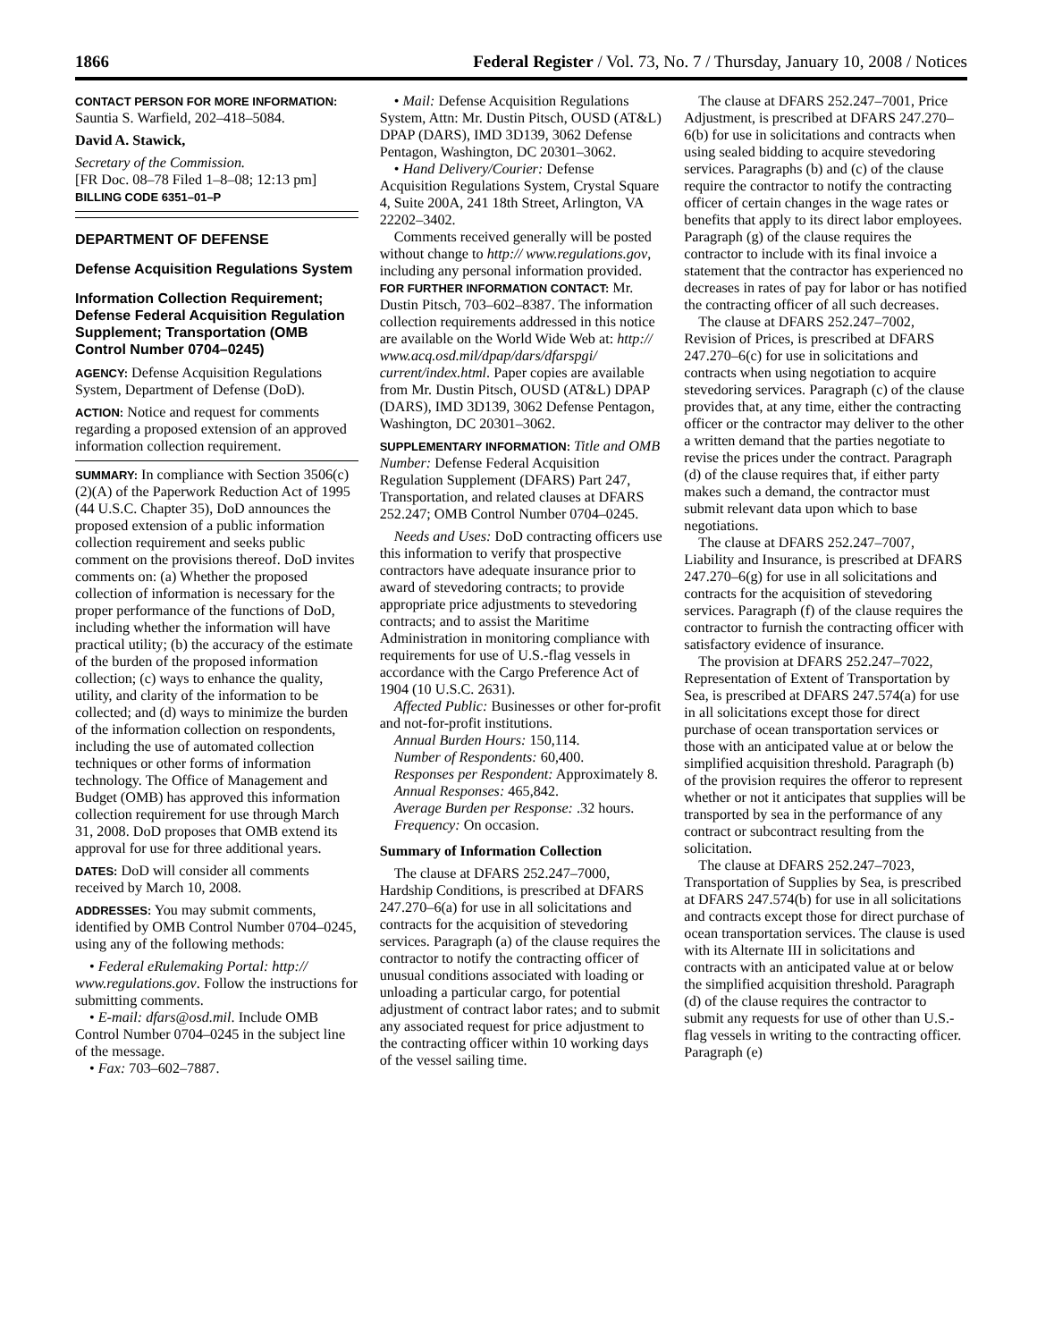1866 Federal Register / Vol. 73, No. 7 / Thursday, January 10, 2008 / Notices
CONTACT PERSON FOR MORE INFORMATION: Sauntia S. Warfield, 202–418–5084.
David A. Stawick,
Secretary of the Commission.
[FR Doc. 08–78 Filed 1–8–08; 12:13 pm]
BILLING CODE 6351–01–P
DEPARTMENT OF DEFENSE
Defense Acquisition Regulations System
Information Collection Requirement; Defense Federal Acquisition Regulation Supplement; Transportation (OMB Control Number 0704–0245)
AGENCY: Defense Acquisition Regulations System, Department of Defense (DoD).
ACTION: Notice and request for comments regarding a proposed extension of an approved information collection requirement.
SUMMARY: In compliance with Section 3506(c)(2)(A) of the Paperwork Reduction Act of 1995 (44 U.S.C. Chapter 35), DoD announces the proposed extension of a public information collection requirement and seeks public comment on the provisions thereof. DoD invites comments on: (a) Whether the proposed collection of information is necessary for the proper performance of the functions of DoD, including whether the information will have practical utility; (b) the accuracy of the estimate of the burden of the proposed information collection; (c) ways to enhance the quality, utility, and clarity of the information to be collected; and (d) ways to minimize the burden of the information collection on respondents, including the use of automated collection techniques or other forms of information technology. The Office of Management and Budget (OMB) has approved this information collection requirement for use through March 31, 2008. DoD proposes that OMB extend its approval for use for three additional years.
DATES: DoD will consider all comments received by March 10, 2008.
ADDRESSES: You may submit comments, identified by OMB Control Number 0704–0245, using any of the following methods:
• Federal eRulemaking Portal: http:// www.regulations.gov. Follow the instructions for submitting comments.
• E-mail: dfars@osd.mil. Include OMB Control Number 0704–0245 in the subject line of the message.
• Fax: 703–602–7887.
• Mail: Defense Acquisition Regulations System, Attn: Mr. Dustin Pitsch, OUSD (AT&L) DPAP (DARS), IMD 3D139, 3062 Defense Pentagon, Washington, DC 20301–3062.
• Hand Delivery/Courier: Defense Acquisition Regulations System, Crystal Square 4, Suite 200A, 241 18th Street, Arlington, VA 22202–3402.
Comments received generally will be posted without change to http:// www.regulations.gov, including any personal information provided.
FOR FURTHER INFORMATION CONTACT: Mr. Dustin Pitsch, 703–602–8387. The information collection requirements addressed in this notice are available on the World Wide Web at: http:// www.acq.osd.mil/dpap/dars/dfarspgi/ current/index.html. Paper copies are available from Mr. Dustin Pitsch, OUSD (AT&L) DPAP (DARS), IMD 3D139, 3062 Defense Pentagon, Washington, DC 20301–3062.
SUPPLEMENTARY INFORMATION: Title and OMB Number: Defense Federal Acquisition Regulation Supplement (DFARS) Part 247, Transportation, and related clauses at DFARS 252.247; OMB Control Number 0704–0245.
Needs and Uses: DoD contracting officers use this information to verify that prospective contractors have adequate insurance prior to award of stevedoring contracts; to provide appropriate price adjustments to stevedoring contracts; and to assist the Maritime Administration in monitoring compliance with requirements for use of U.S.-flag vessels in accordance with the Cargo Preference Act of 1904 (10 U.S.C. 2631).
Affected Public: Businesses or other for-profit and not-for-profit institutions.
Annual Burden Hours: 150,114.
Number of Respondents: 60,400.
Responses per Respondent: Approximately 8.
Annual Responses: 465,842.
Average Burden per Response: .32 hours.
Frequency: On occasion.
Summary of Information Collection
The clause at DFARS 252.247–7000, Hardship Conditions, is prescribed at DFARS 247.270–6(a) for use in all solicitations and contracts for the acquisition of stevedoring services. Paragraph (a) of the clause requires the contractor to notify the contracting officer of unusual conditions associated with loading or unloading a particular cargo, for potential adjustment of contract labor rates; and to submit any associated request for price adjustment to the contracting officer within 10 working days of the vessel sailing time.
The clause at DFARS 252.247–7001, Price Adjustment, is prescribed at DFARS 247.270–6(b) for use in solicitations and contracts when using sealed bidding to acquire stevedoring services. Paragraphs (b) and (c) of the clause require the contractor to notify the contracting officer of certain changes in the wage rates or benefits that apply to its direct labor employees. Paragraph (g) of the clause requires the contractor to include with its final invoice a statement that the contractor has experienced no decreases in rates of pay for labor or has notified the contracting officer of all such decreases.
The clause at DFARS 252.247–7002, Revision of Prices, is prescribed at DFARS 247.270–6(c) for use in solicitations and contracts when using negotiation to acquire stevedoring services. Paragraph (c) of the clause provides that, at any time, either the contracting officer or the contractor may deliver to the other a written demand that the parties negotiate to revise the prices under the contract. Paragraph (d) of the clause requires that, if either party makes such a demand, the contractor must submit relevant data upon which to base negotiations.
The clause at DFARS 252.247–7007, Liability and Insurance, is prescribed at DFARS 247.270–6(g) for use in all solicitations and contracts for the acquisition of stevedoring services. Paragraph (f) of the clause requires the contractor to furnish the contracting officer with satisfactory evidence of insurance.
The provision at DFARS 252.247–7022, Representation of Extent of Transportation by Sea, is prescribed at DFARS 247.574(a) for use in all solicitations except those for direct purchase of ocean transportation services or those with an anticipated value at or below the simplified acquisition threshold. Paragraph (b) of the provision requires the offeror to represent whether or not it anticipates that supplies will be transported by sea in the performance of any contract or subcontract resulting from the solicitation.
The clause at DFARS 252.247–7023, Transportation of Supplies by Sea, is prescribed at DFARS 247.574(b) for use in all solicitations and contracts except those for direct purchase of ocean transportation services. The clause is used with its Alternate III in solicitations and contracts with an anticipated value at or below the simplified acquisition threshold. Paragraph (d) of the clause requires the contractor to submit any requests for use of other than U.S.-flag vessels in writing to the contracting officer. Paragraph (e)